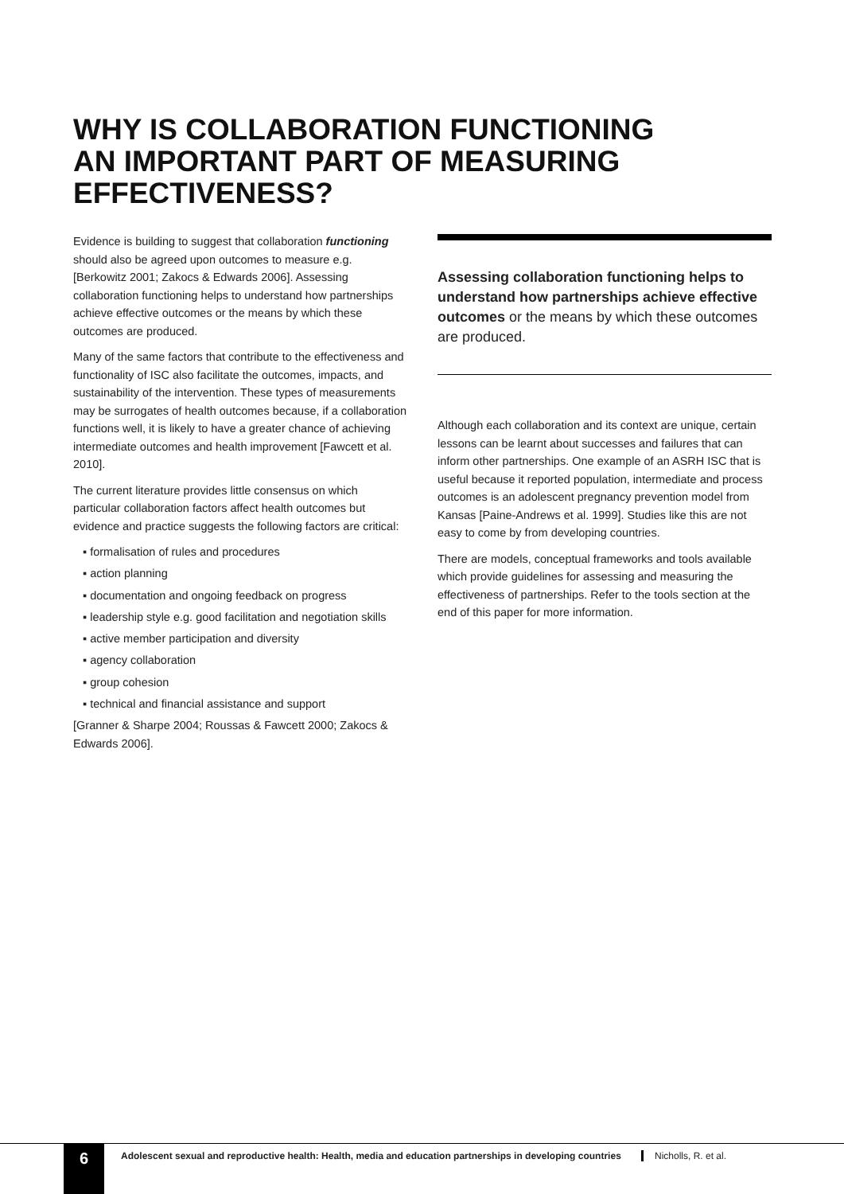WHY IS COLLABORATION FUNCTIONING AN IMPORTANT PART OF MEASURING EFFECTIVENESS?
Evidence is building to suggest that collaboration functioning should also be agreed upon outcomes to measure e.g. [Berkowitz 2001; Zakocs & Edwards 2006]. Assessing collaboration functioning helps to understand how partnerships achieve effective outcomes or the means by which these outcomes are produced.
Many of the same factors that contribute to the effectiveness and functionality of ISC also facilitate the outcomes, impacts, and sustainability of the intervention. These types of measurements may be surrogates of health outcomes because, if a collaboration functions well, it is likely to have a greater chance of achieving intermediate outcomes and health improvement [Fawcett et al. 2010].
The current literature provides little consensus on which particular collaboration factors affect health outcomes but evidence and practice suggests the following factors are critical:
▪ formalisation of rules and procedures
▪ action planning
▪ documentation and ongoing feedback on progress
▪ leadership style e.g. good facilitation and negotiation skills
▪ active member participation and diversity
▪ agency collaboration
▪ group cohesion
▪ technical and financial assistance and support
[Granner & Sharpe 2004; Roussas & Fawcett 2000; Zakocs & Edwards 2006].
Assessing collaboration functioning helps to understand how partnerships achieve effective outcomes or the means by which these outcomes are produced.
Although each collaboration and its context are unique, certain lessons can be learnt about successes and failures that can inform other partnerships. One example of an ASRH ISC that is useful because it reported population, intermediate and process outcomes is an adolescent pregnancy prevention model from Kansas [Paine-Andrews et al. 1999]. Studies like this are not easy to come by from developing countries.
There are models, conceptual frameworks and tools available which provide guidelines for assessing and measuring the effectiveness of partnerships. Refer to the tools section at the end of this paper for more information.
6
Adolescent sexual and reproductive health: Health, media and education partnerships in developing countries
Nicholls, R. et al.